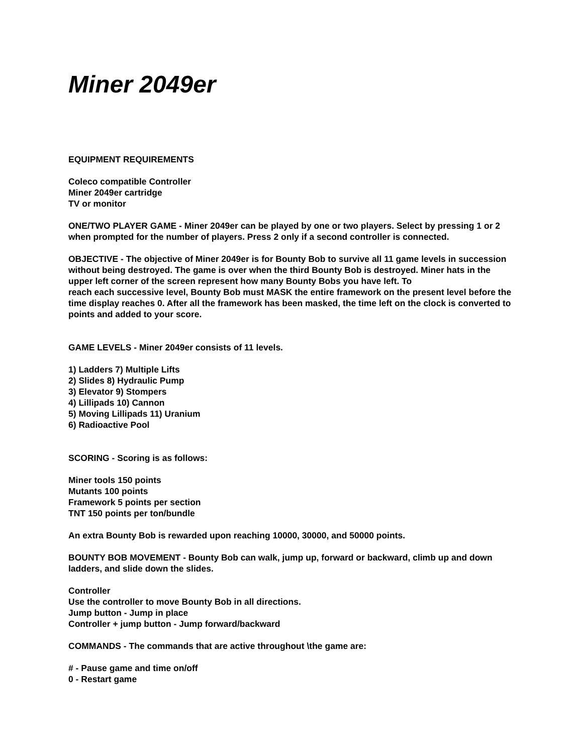Miner 2049er
EQUIPMENT REQUIREMENTS
Coleco compatible Controller
Miner 2049er cartridge
TV or monitor
ONE/TWO PLAYER GAME - Miner 2049er can be played by one or two players. Select by pressing 1 or 2 when prompted for the number of players. Press 2 only if a second controller is connected.
OBJECTIVE - The objective of Miner 2049er is for Bounty Bob to survive all 11 game levels in succession without being destroyed. The game is over when the third Bounty Bob is destroyed. Miner hats in the upper left corner of the screen represent how many Bounty Bobs you have left. To
reach each successive level, Bounty Bob must MASK the entire framework on the present level before the time display reaches 0. After all the framework has been masked, the time left on the clock is converted to points and added to your score.
GAME LEVELS - Miner 2049er consists of 11 levels.
1) Ladders 7) Multiple Lifts
2) Slides 8) Hydraulic Pump
3) Elevator 9) Stompers
4) Lillipads 10) Cannon
5) Moving Lillipads 11) Uranium
6) Radioactive Pool
SCORING - Scoring is as follows:
Miner tools 150 points
Mutants 100 points
Framework 5 points per section
TNT 150 points per ton/bundle
An extra Bounty Bob is rewarded upon reaching 10000, 30000, and 50000 points.
BOUNTY BOB MOVEMENT - Bounty Bob can walk, jump up, forward or backward, climb up and down ladders, and slide down the slides.
Controller
Use the controller to move Bounty Bob in all directions.
Jump button - Jump in place
Controller + jump button - Jump forward/backward
COMMANDS - The commands that are active throughout \the game are:
# - Pause game and time on/off
0 - Restart game